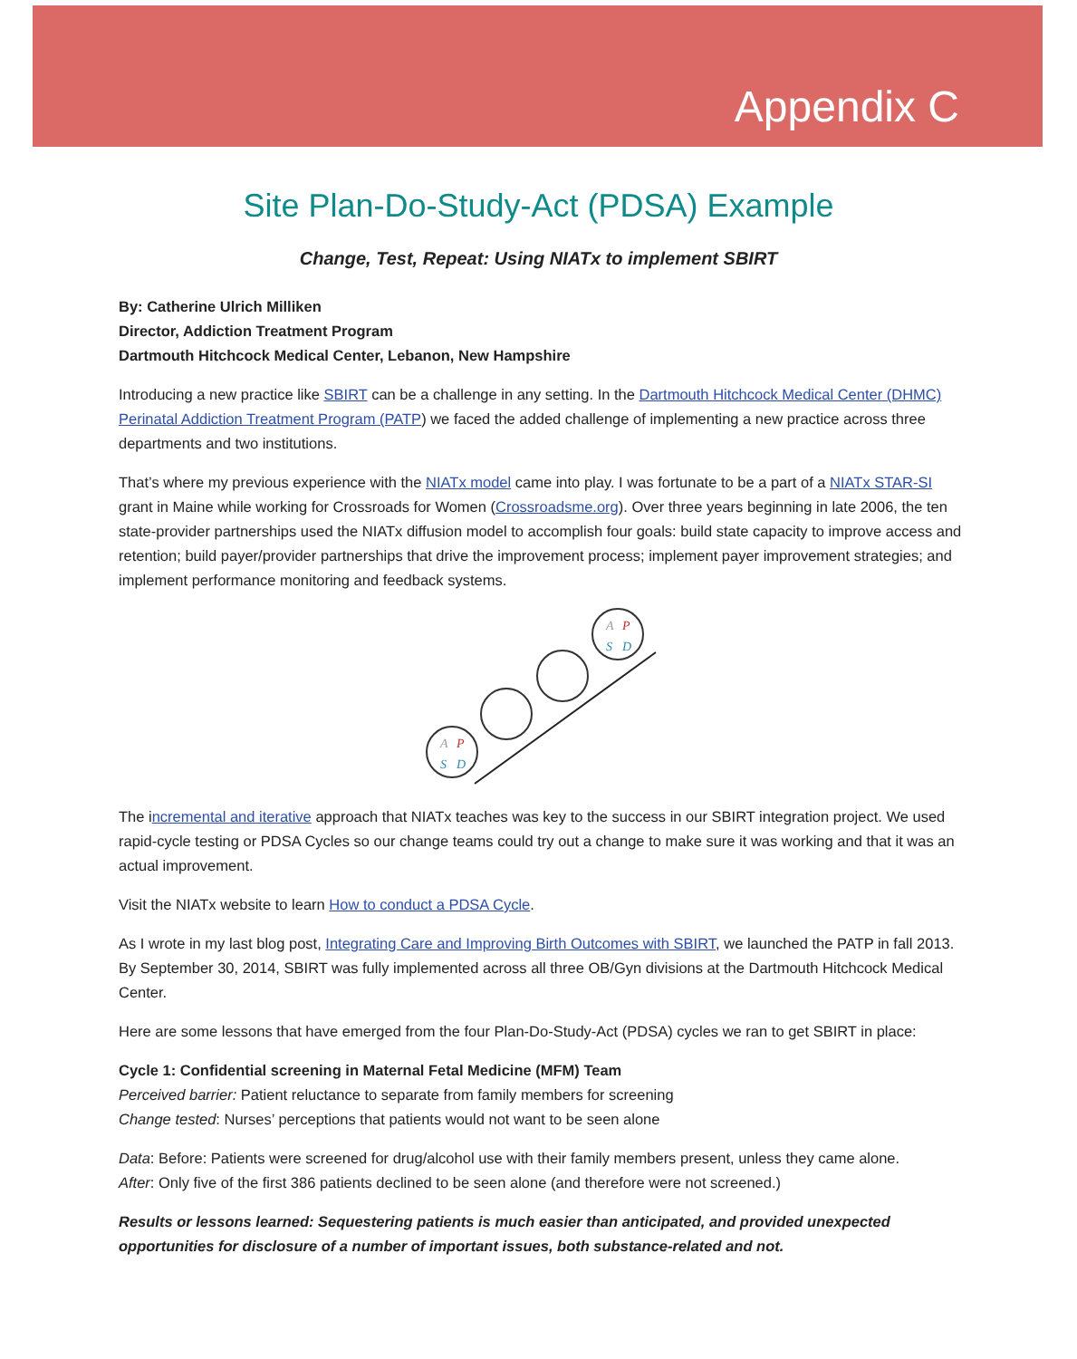Appendix C
Site Plan-Do-Study-Act (PDSA) Example
Change, Test, Repeat: Using NIATx to implement SBIRT
By: Catherine Ulrich Milliken
Director, Addiction Treatment Program
Dartmouth Hitchcock Medical Center, Lebanon, New Hampshire
Introducing a new practice like SBIRT can be a challenge in any setting. In the Dartmouth Hitchcock Medical Center (DHMC) Perinatal Addiction Treatment Program (PATP) we faced the added challenge of implementing a new practice across three departments and two institutions.
That’s where my previous experience with the NIATx model came into play. I was fortunate to be a part of a NIATx STAR-SI grant in Maine while working for Crossroads for Women (Crossroadsme.org). Over three years beginning in late 2006, the ten state-provider partnerships used the NIATx diffusion model to accomplish four goals: build state capacity to improve access and retention; build payer/provider partnerships that drive the improvement process; implement payer improvement strategies; and implement performance monitoring and feedback systems.
A
P
S
D
A
P
S
D
The incremental and iterative approach that NIATx teaches was key to the success in our SBIRT integration project. We used rapid-cycle testing or PDSA Cycles so our change teams could try out a change to make sure it was working and that it was an actual improvement.
Visit the NIATx website to learn How to conduct a PDSA Cycle.
As I wrote in my last blog post, Integrating Care and Improving Birth Outcomes with SBIRT, we launched the PATP in fall 2013. By September 30, 2014, SBIRT was fully implemented across all three OB/Gyn divisions at the Dartmouth Hitchcock Medical Center.
Here are some lessons that have emerged from the four Plan-Do-Study-Act (PDSA) cycles we ran to get SBIRT in place:
Cycle 1: Confidential screening in Maternal Fetal Medicine (MFM) Team
Perceived barrier: Patient reluctance to separate from family members for screening
Change tested: Nurses’ perceptions that patients would not want to be seen alone
Data: Before: Patients were screened for drug/alcohol use with their family members present, unless they came alone.
After: Only five of the first 386 patients declined to be seen alone (and therefore were not screened.)
Results or lessons learned: Sequestering patients is much easier than anticipated, and provided unexpected opportunities for disclosure of a number of important issues, both substance-related and not.